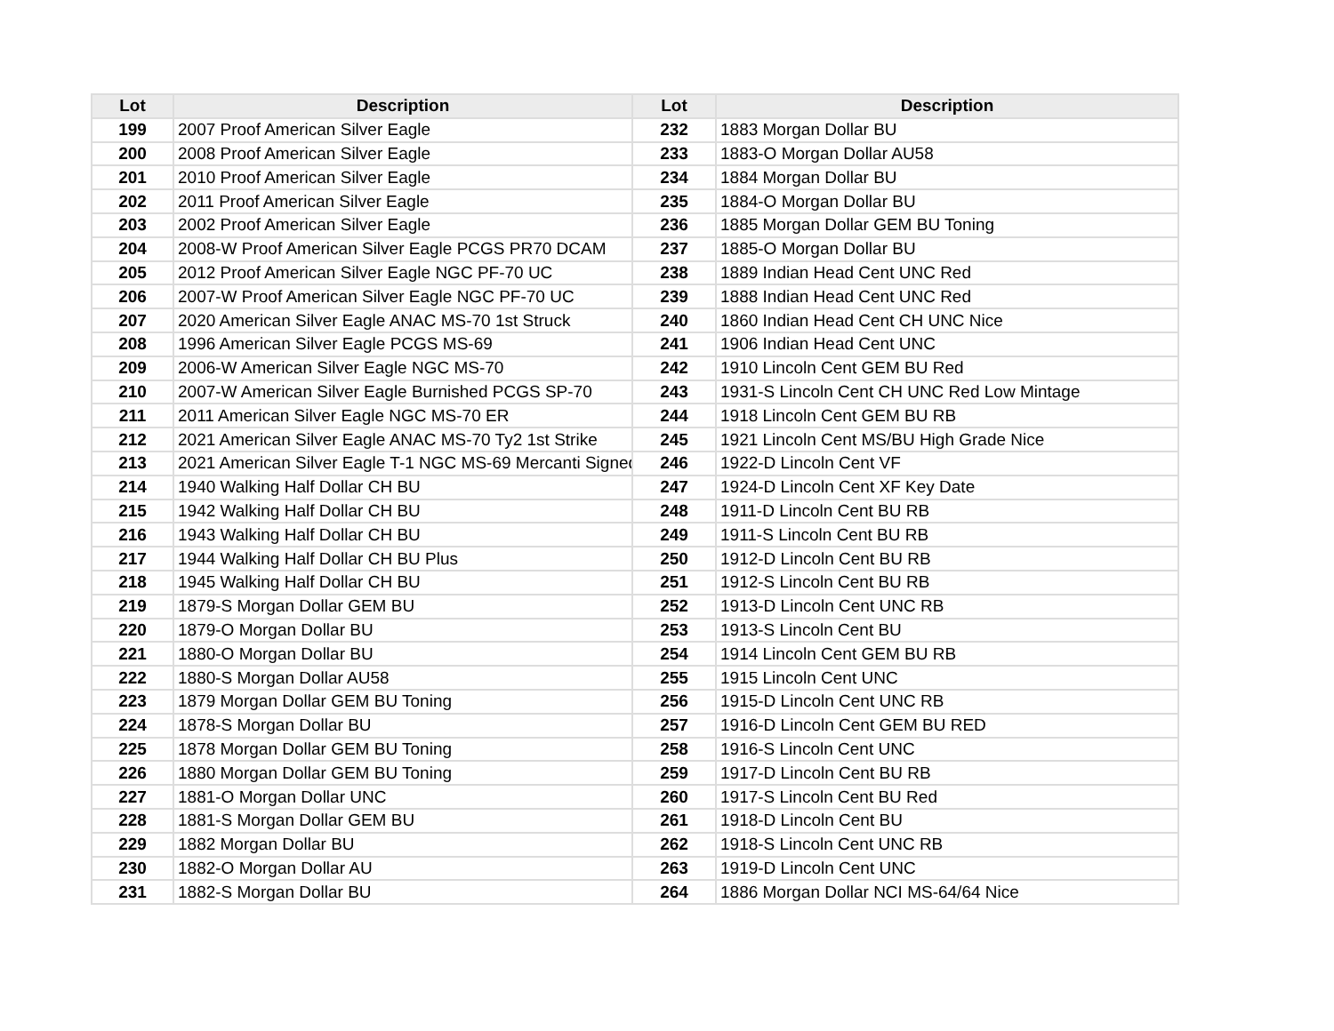| Lot | Description | Lot | Description |
| --- | --- | --- | --- |
| 199 | 2007 Proof American Silver Eagle | 232 | 1883 Morgan Dollar BU |
| 200 | 2008 Proof American Silver Eagle | 233 | 1883-O Morgan Dollar AU58 |
| 201 | 2010 Proof American Silver Eagle | 234 | 1884 Morgan Dollar BU |
| 202 | 2011 Proof American Silver Eagle | 235 | 1884-O Morgan Dollar BU |
| 203 | 2002 Proof American Silver Eagle | 236 | 1885 Morgan Dollar GEM BU Toning |
| 204 | 2008-W Proof American Silver Eagle PCGS PR70 DCAM | 237 | 1885-O Morgan Dollar BU |
| 205 | 2012 Proof American Silver Eagle NGC PF-70 UC | 238 | 1889 Indian Head Cent UNC Red |
| 206 | 2007-W Proof American Silver Eagle NGC PF-70 UC | 239 | 1888 Indian Head Cent UNC Red |
| 207 | 2020 American Silver Eagle ANAC MS-70 1st Struck | 240 | 1860 Indian Head Cent CH UNC Nice |
| 208 | 1996 American Silver Eagle PCGS MS-69 | 241 | 1906 Indian Head Cent UNC |
| 209 | 2006-W American Silver Eagle NGC MS-70 | 242 | 1910 Lincoln Cent GEM BU Red |
| 210 | 2007-W American Silver Eagle Burnished PCGS SP-70 | 243 | 1931-S Lincoln Cent CH UNC Red Low Mintage |
| 211 | 2011 American Silver Eagle NGC MS-70 ER | 244 | 1918 Lincoln Cent GEM BU RB |
| 212 | 2021 American Silver Eagle ANAC MS-70 Ty2 1st Strike | 245 | 1921 Lincoln Cent MS/BU High Grade Nice |
| 213 | 2021 American Silver Eagle T-1 NGC MS-69 Mercanti Signed | 246 | 1922-D Lincoln Cent VF |
| 214 | 1940 Walking Half Dollar CH BU | 247 | 1924-D Lincoln Cent XF Key Date |
| 215 | 1942 Walking Half Dollar CH BU | 248 | 1911-D Lincoln Cent BU RB |
| 216 | 1943 Walking Half Dollar CH BU | 249 | 1911-S Lincoln Cent BU RB |
| 217 | 1944 Walking Half Dollar CH BU Plus | 250 | 1912-D Lincoln Cent BU RB |
| 218 | 1945 Walking Half Dollar CH BU | 251 | 1912-S Lincoln Cent BU RB |
| 219 | 1879-S Morgan Dollar GEM BU | 252 | 1913-D Lincoln Cent UNC RB |
| 220 | 1879-O Morgan Dollar BU | 253 | 1913-S Lincoln Cent BU |
| 221 | 1880-O Morgan Dollar BU | 254 | 1914 Lincoln Cent GEM BU RB |
| 222 | 1880-S Morgan Dollar AU58 | 255 | 1915 Lincoln Cent UNC |
| 223 | 1879 Morgan Dollar GEM BU Toning | 256 | 1915-D Lincoln Cent UNC RB |
| 224 | 1878-S Morgan Dollar BU | 257 | 1916-D Lincoln Cent GEM BU RED |
| 225 | 1878 Morgan Dollar GEM BU Toning | 258 | 1916-S Lincoln Cent UNC |
| 226 | 1880 Morgan Dollar GEM BU Toning | 259 | 1917-D Lincoln Cent BU RB |
| 227 | 1881-O Morgan Dollar UNC | 260 | 1917-S Lincoln Cent BU Red |
| 228 | 1881-S Morgan Dollar GEM BU | 261 | 1918-D Lincoln Cent BU |
| 229 | 1882 Morgan Dollar BU | 262 | 1918-S Lincoln Cent UNC RB |
| 230 | 1882-O Morgan Dollar AU | 263 | 1919-D Lincoln Cent UNC |
| 231 | 1882-S Morgan Dollar BU | 264 | 1886 Morgan Dollar NCI MS-64/64 Nice |